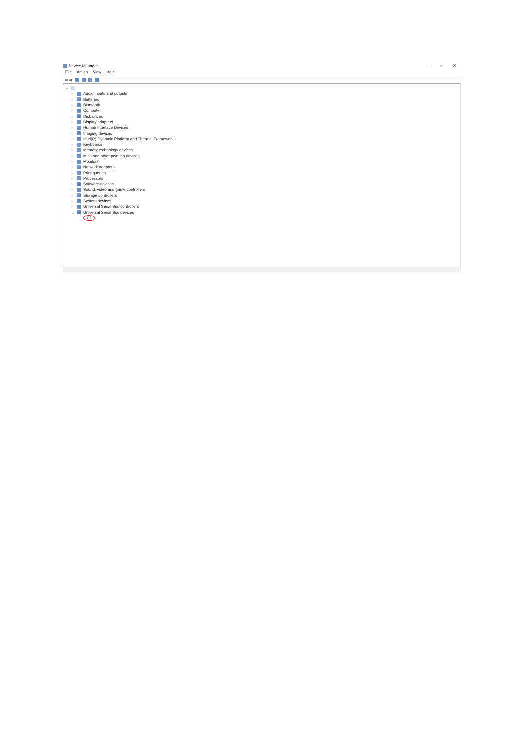Device Manager – ▫ ✕
File Action View Help
⇦ ⇨
⌄
› Audio inputs and outputs
› Batteries
› Bluetooth
› Computer
› Disk drives
› Display adapters
› Human Interface Devices
› Imaging devices
› Intel(R) Dynamic Platform and Thermal Framework
› Keyboards
› Memory technology devices
› Mice and other pointing devices
› Monitors
› Network adapters
› Print queues
› Processors
› Software devices
› Sound, video and game controllers
› Storage controllers
› System devices
› Universal Serial Bus controllers
⌄ Universal Serial Bus devices
C1